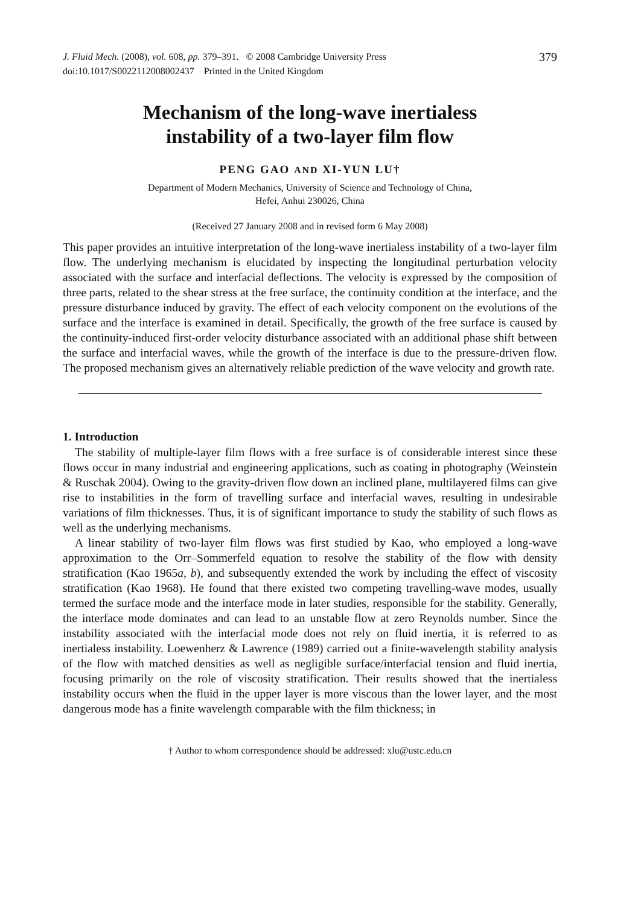J. Fluid Mech. (2008), vol. 608, pp. 379–391. © 2008 Cambridge University Press
doi:10.1017/S0022112008002437 Printed in the United Kingdom
379
Mechanism of the long-wave inertialess
instability of a two-layer film flow
PENG GAO AND XI-YUN LU†
Department of Modern Mechanics, University of Science and Technology of China,
Hefei, Anhui 230026, China
(Received 27 January 2008 and in revised form 6 May 2008)
This paper provides an intuitive interpretation of the long-wave inertialess instability of a two-layer film flow. The underlying mechanism is elucidated by inspecting the longitudinal perturbation velocity associated with the surface and interfacial deflections. The velocity is expressed by the composition of three parts, related to the shear stress at the free surface, the continuity condition at the interface, and the pressure disturbance induced by gravity. The effect of each velocity component on the evolutions of the surface and the interface is examined in detail. Specifically, the growth of the free surface is caused by the continuity-induced first-order velocity disturbance associated with an additional phase shift between the surface and interfacial waves, while the growth of the interface is due to the pressure-driven flow. The proposed mechanism gives an alternatively reliable prediction of the wave velocity and growth rate.
1. Introduction
The stability of multiple-layer film flows with a free surface is of considerable interest since these flows occur in many industrial and engineering applications, such as coating in photography (Weinstein & Ruschak 2004). Owing to the gravity-driven flow down an inclined plane, multilayered films can give rise to instabilities in the form of travelling surface and interfacial waves, resulting in undesirable variations of film thicknesses. Thus, it is of significant importance to study the stability of such flows as well as the underlying mechanisms.
A linear stability of two-layer film flows was first studied by Kao, who employed a long-wave approximation to the Orr–Sommerfeld equation to resolve the stability of the flow with density stratification (Kao 1965a, b), and subsequently extended the work by including the effect of viscosity stratification (Kao 1968). He found that there existed two competing travelling-wave modes, usually termed the surface mode and the interface mode in later studies, responsible for the stability. Generally, the interface mode dominates and can lead to an unstable flow at zero Reynolds number. Since the instability associated with the interfacial mode does not rely on fluid inertia, it is referred to as inertialess instability. Loewenherz & Lawrence (1989) carried out a finite-wavelength stability analysis of the flow with matched densities as well as negligible surface/interfacial tension and fluid inertia, focusing primarily on the role of viscosity stratification. Their results showed that the inertialess instability occurs when the fluid in the upper layer is more viscous than the lower layer, and the most dangerous mode has a finite wavelength comparable with the film thickness; in
† Author to whom correspondence should be addressed: xlu@ustc.edu.cn